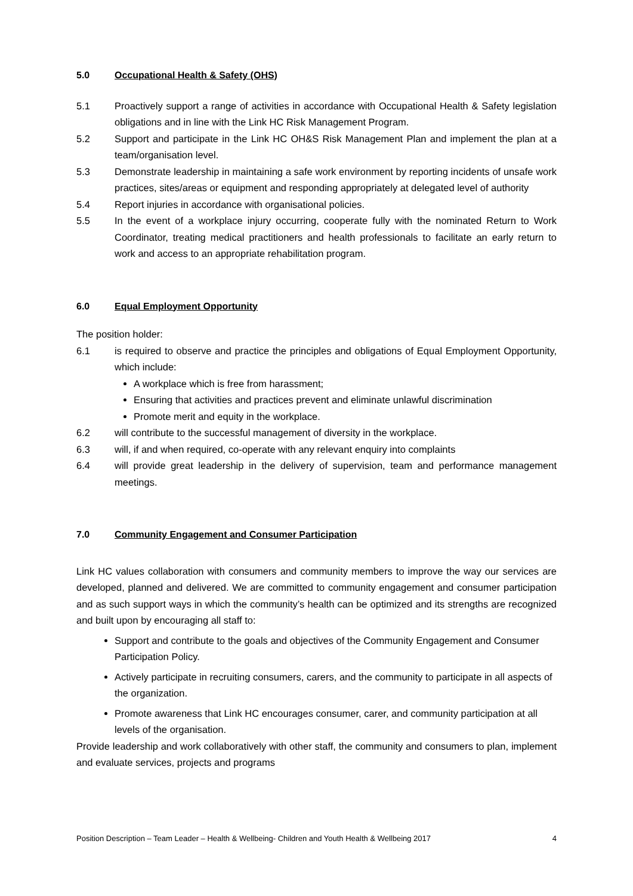5.0 Occupational Health & Safety (OHS)
5.1 Proactively support a range of activities in accordance with Occupational Health & Safety legislation obligations and in line with the Link HC Risk Management Program.
5.2 Support and participate in the Link HC OH&S Risk Management Plan and implement the plan at a team/organisation level.
5.3 Demonstrate leadership in maintaining a safe work environment by reporting incidents of unsafe work practices, sites/areas or equipment and responding appropriately at delegated level of authority
5.4 Report injuries in accordance with organisational policies.
5.5 In the event of a workplace injury occurring, cooperate fully with the nominated Return to Work Coordinator, treating medical practitioners and health professionals to facilitate an early return to work and access to an appropriate rehabilitation program.
6.0 Equal Employment Opportunity
The position holder:
6.1 is required to observe and practice the principles and obligations of Equal Employment Opportunity, which include:
A workplace which is free from harassment;
Ensuring that activities and practices prevent and eliminate unlawful discrimination
Promote merit and equity in the workplace.
6.2 will contribute to the successful management of diversity in the workplace.
6.3 will, if and when required, co-operate with any relevant enquiry into complaints
6.4 will provide great leadership in the delivery of supervision, team and performance management meetings.
7.0 Community Engagement and Consumer Participation
Link HC values collaboration with consumers and community members to improve the way our services are developed, planned and delivered. We are committed to community engagement and consumer participation and as such support ways in which the community’s health can be optimized and its strengths are recognized and built upon by encouraging all staff to:
Support and contribute to the goals and objectives of the Community Engagement and Consumer Participation Policy.
Actively participate in recruiting consumers, carers, and the community to participate in all aspects of the organization.
Promote awareness that Link HC encourages consumer, carer, and community participation at all levels of the organisation.
Provide leadership and work collaboratively with other staff, the community and consumers to plan, implement and evaluate services, projects and programs
Position Description – Team Leader – Health & Wellbeing- Children and Youth Health & Wellbeing 2017 4